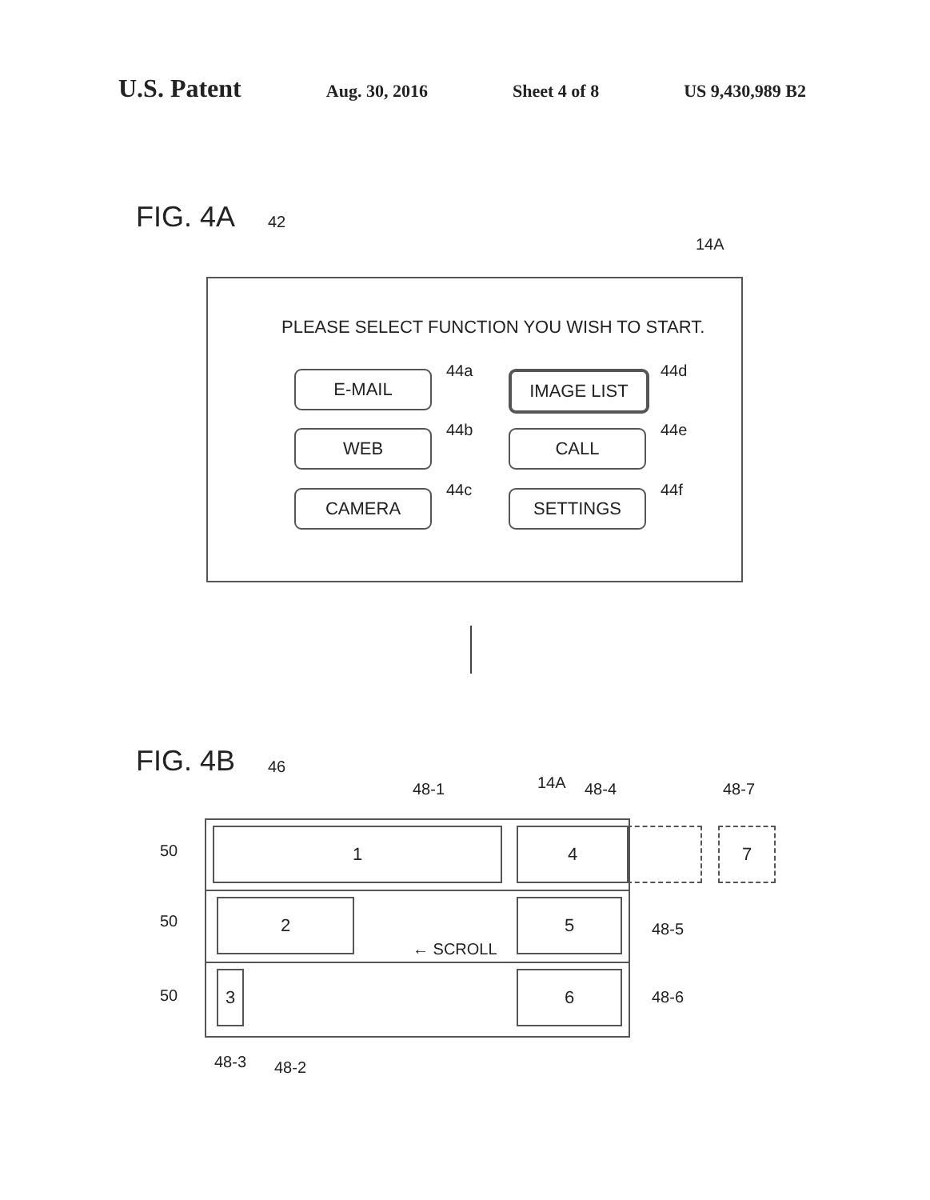U.S. Patent Aug. 30, 2016 Sheet 4 of 8 US 9,430,989 B2
FIG. 4A 42
14A
PLEASE SELECT FUNCTION YOU WISH TO START.
E-MAIL 44a IMAGE LIST 44d
WEB 44b CALL 44e
CAMERA 44c SETTINGS 44f
FIG. 4B 46
48-1 14A 48-4 48-7
50
50
50
1 4 7
2
← SCROLL
5
48-5
3 6
48-6
48-3 48-2